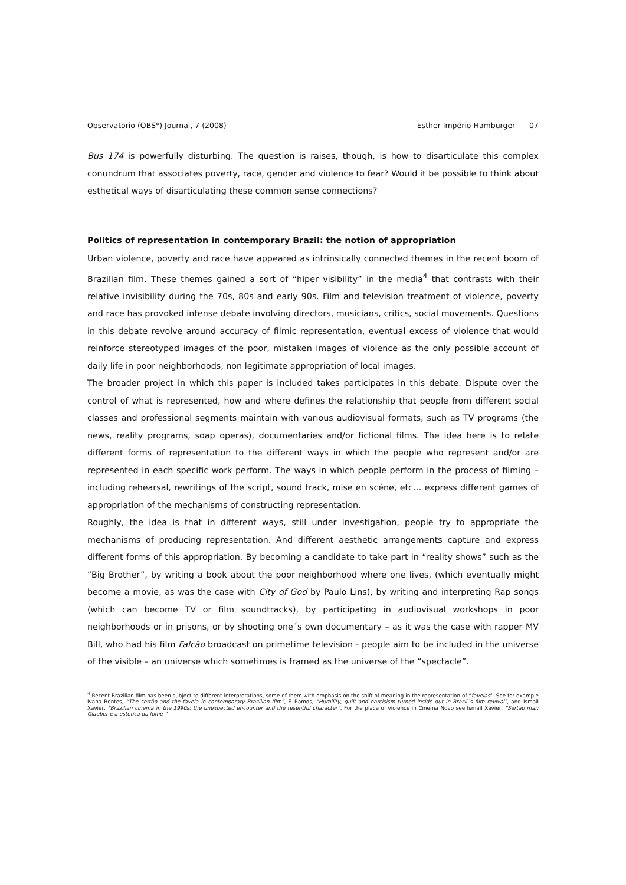Observatorio (OBS*) Journal, 7 (2008) Esther Império Hamburger 07
Bus 174 is powerfully disturbing. The question is raises, though, is how to disarticulate this complex conundrum that associates poverty, race, gender and violence to fear? Would it be possible to think about esthetical ways of disarticulating these common sense connections?
Politics of representation in contemporary Brazil: the notion of appropriation
Urban violence, poverty and race have appeared as intrinsically connected themes in the recent boom of Brazilian film. These themes gained a sort of “hiper visibility” in the media<sup>4</sup> that contrasts with their relative invisibility during the 70s, 80s and early 90s. Film and television treatment of violence, poverty and race has provoked intense debate involving directors, musicians, critics, social movements. Questions in this debate revolve around accuracy of filmic representation, eventual excess of violence that would reinforce stereotyped images of the poor, mistaken images of violence as the only possible account of daily life in poor neighborhoods, non legitimate appropriation of local images.
The broader project in which this paper is included takes participates in this debate. Dispute over the control of what is represented, how and where defines the relationship that people from different social classes and professional segments maintain with various audiovisual formats, such as TV programs (the news, reality programs, soap operas), documentaries and/or fictional films. The idea here is to relate different forms of representation to the different ways in which the people who represent and/or are represented in each specific work perform. The ways in which people perform in the process of filming – including rehearsal, rewritings of the script, sound track, mise en scéne, etc… express different games of appropriation of the mechanisms of constructing representation.
Roughly, the idea is that in different ways, still under investigation, people try to appropriate the mechanisms of producing representation. And different aesthetic arrangements capture and express different forms of this appropriation. By becoming a candidate to take part in “reality shows” such as the “Big Brother”, by writing a book about the poor neighborhood where one lives, (which eventually might become a movie, as was the case with City of God by Paulo Lins), by writing and interpreting Rap songs (which can become TV or film soundtracks), by participating in audiovisual workshops in poor neighborhoods or in prisons, or by shooting one´s own documentary – as it was the case with rapper MV Bill, who had his film Falcão broadcast on primetime television - people aim to be included in the universe of the visible – an universe which sometimes is framed as the universe of the “spectacle”.
<sup>4</sup> Recent Brazilian film has been subject to different interpretations, some of them with emphasis on the shift of meaning in the representation of “favelas”. See for example Ivana Bentes, “The sertão and the favela in contemporary Brazilian film”, F. Ramos, “Humility, guilt and narcisism turned inside out in Brazil´s film revival”, and Ismail Xavier, “Brazilian cinema in the 1990s: the unexpected encounter and the resentful character”. For the place of violence in Cinema Novo see Ismail Xavier, “Sertao mar: Glauber e a estetica da fome ”